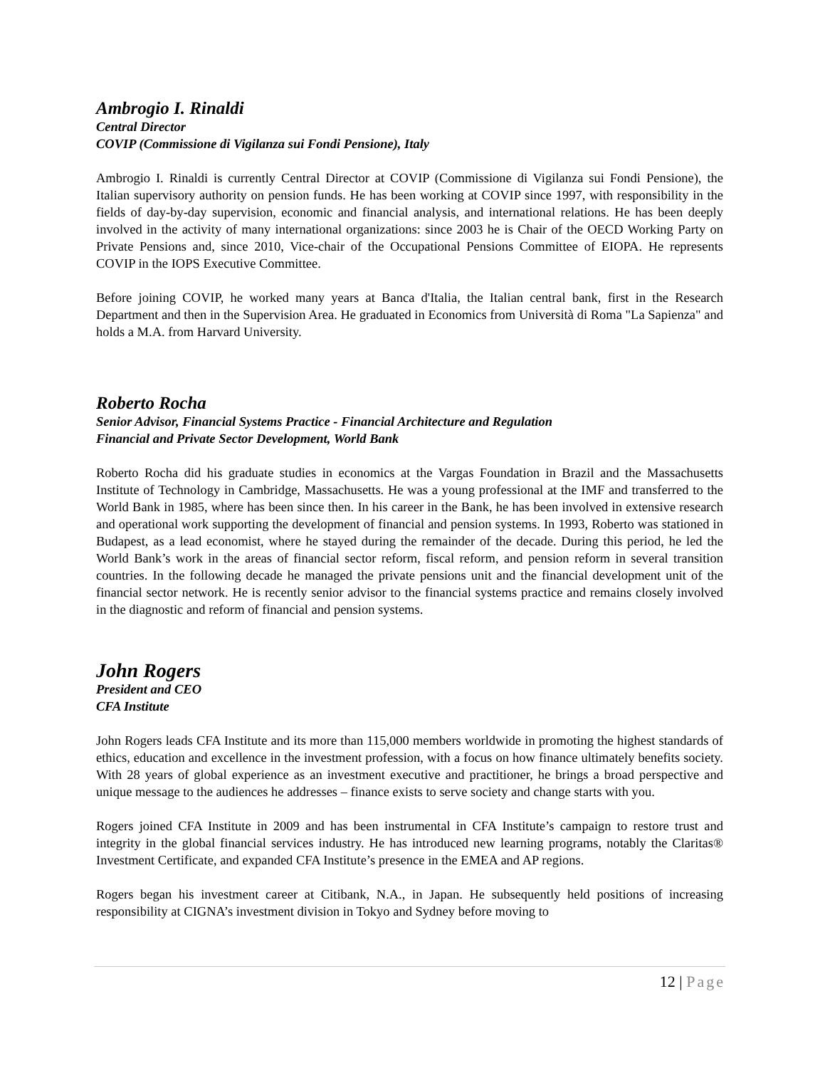Ambrogio I. Rinaldi
Central Director
COVIP (Commissione di Vigilanza sui Fondi Pensione), Italy
Ambrogio I. Rinaldi is currently Central Director at COVIP (Commissione di Vigilanza sui Fondi Pensione), the Italian supervisory authority on pension funds. He has been working at COVIP since 1997, with responsibility in the fields of day-by-day supervision, economic and financial analysis, and international relations. He has been deeply involved in the activity of many international organizations: since 2003 he is Chair of the OECD Working Party on Private Pensions and, since 2010, Vice-chair of the Occupational Pensions Committee of EIOPA. He represents COVIP in the IOPS Executive Committee.
Before joining COVIP, he worked many years at Banca d'Italia, the Italian central bank, first in the Research Department and then in the Supervision Area. He graduated in Economics from Università di Roma "La Sapienza" and holds a M.A. from Harvard University.
Roberto Rocha
Senior Advisor, Financial Systems Practice - Financial Architecture and Regulation
Financial and Private Sector Development, World Bank
Roberto Rocha did his graduate studies in economics at the Vargas Foundation in Brazil and the Massachusetts Institute of Technology in Cambridge, Massachusetts. He was a young professional at the IMF and transferred to the World Bank in 1985, where has been since then. In his career in the Bank, he has been involved in extensive research and operational work supporting the development of financial and pension systems. In 1993, Roberto was stationed in Budapest, as a lead economist, where he stayed during the remainder of the decade. During this period, he led the World Bank’s work in the areas of financial sector reform, fiscal reform, and pension reform in several transition countries. In the following decade he managed the private pensions unit and the financial development unit of the financial sector network. He is recently senior advisor to the financial systems practice and remains closely involved in the diagnostic and reform of financial and pension systems.
John Rogers
President and CEO
CFA Institute
John Rogers leads CFA Institute and its more than 115,000 members worldwide in promoting the highest standards of ethics, education and excellence in the investment profession, with a focus on how finance ultimately benefits society. With 28 years of global experience as an investment executive and practitioner, he brings a broad perspective and unique message to the audiences he addresses – finance exists to serve society and change starts with you.
Rogers joined CFA Institute in 2009 and has been instrumental in CFA Institute’s campaign to restore trust and integrity in the global financial services industry. He has introduced new learning programs, notably the Claritas® Investment Certificate, and expanded CFA Institute’s presence in the EMEA and AP regions.
Rogers began his investment career at Citibank, N.A., in Japan. He subsequently held positions of increasing responsibility at CIGNA’s investment division in Tokyo and Sydney before moving to
12 | Page